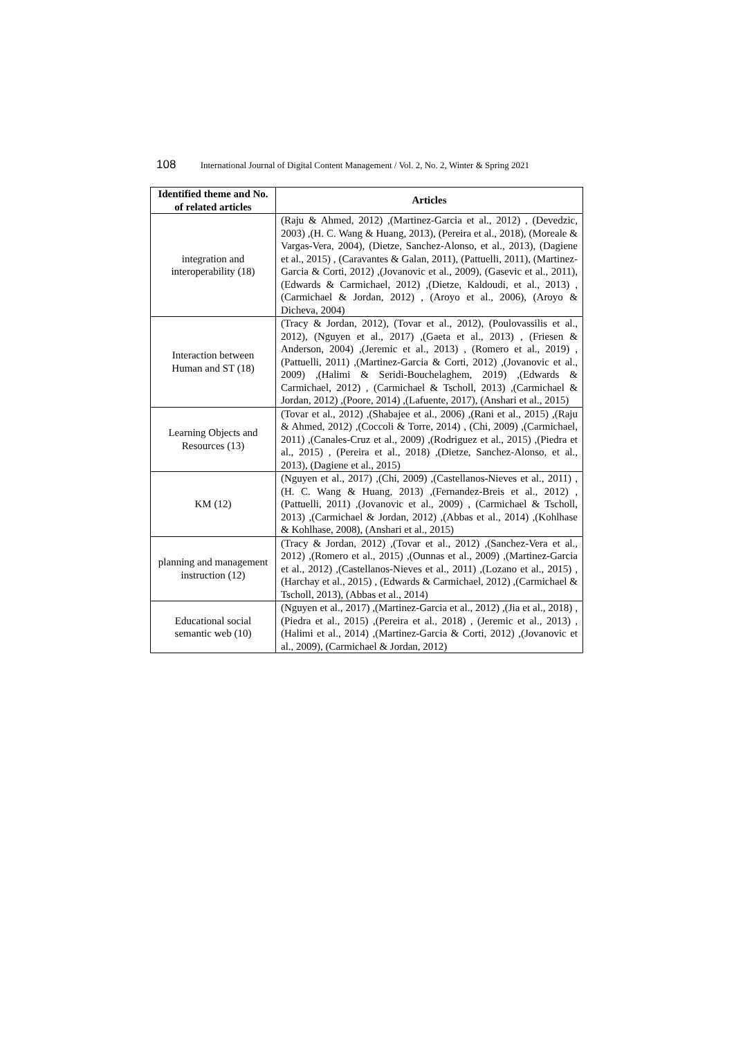108 International Journal of Digital Content Management / Vol. 2, No. 2, Winter & Spring 2021
| Identified theme and No. of related articles | Articles |
| --- | --- |
| integration and interoperability (18) | (Raju & Ahmed, 2012) ,(Martinez-Garcia et al., 2012) , (Devedzic, 2003) ,(H. C. Wang & Huang, 2013), (Pereira et al., 2018), (Moreale & Vargas-Vera, 2004), (Dietze, Sanchez-Alonso, et al., 2013), (Dagiene et al., 2015) , (Caravantes & Galan, 2011), (Pattuelli, 2011), (Martinez-Garcia & Corti, 2012) ,(Jovanovic et al., 2009), (Gasevic et al., 2011), (Edwards & Carmichael, 2012) ,(Dietze, Kaldoudi, et al., 2013) ,(Carmichael & Jordan, 2012) , (Aroyo et al., 2006), (Aroyo & Dicheva, 2004) |
| Interaction between Human and ST (18) | (Tracy & Jordan, 2012), (Tovar et al., 2012), (Poulovassilis et al., 2012), (Nguyen et al., 2017) ,(Gaeta et al., 2013) , (Friesen & Anderson, 2004) ,(Jeremic et al., 2013) , (Romero et al., 2019) ,(Pattuelli, 2011) ,(Martinez-Garcia & Corti, 2012) ,(Jovanovic et al., 2009) ,(Halimi & Seridi-Bouchelaghem, 2019) ,(Edwards & Carmichael, 2012) , (Carmichael & Tscholl, 2013) ,(Carmichael & Jordan, 2012) ,(Poore, 2014) ,(Lafuente, 2017), (Anshari et al., 2015) |
| Learning Objects and Resources (13) | (Tovar et al., 2012) ,(Shabajee et al., 2006) ,(Rani et al., 2015) ,(Raju & Ahmed, 2012) ,(Coccoli & Torre, 2014) , (Chi, 2009) ,(Carmichael, 2011) ,(Canales-Cruz et al., 2009) ,(Rodriguez et al., 2015) ,(Piedra et al., 2015) , (Pereira et al., 2018) ,(Dietze, Sanchez-Alonso, et al., 2013), (Dagiene et al., 2015) |
| KM (12) | (Nguyen et al., 2017) ,(Chi, 2009) ,(Castellanos-Nieves et al., 2011) ,(H. C. Wang & Huang, 2013) ,(Fernandez-Breis et al., 2012) ,(Pattuelli, 2011) ,(Jovanovic et al., 2009) , (Carmichael & Tscholl, 2013) ,(Carmichael & Jordan, 2012) ,(Abbas et al., 2014) ,(Kohlhase & Kohlhase, 2008), (Anshari et al., 2015) |
| planning and management instruction (12) | (Tracy & Jordan, 2012) ,(Tovar et al., 2012) ,(Sanchez-Vera et al., 2012) ,(Romero et al., 2015) ,(Ounnas et al., 2009) ,(Martinez-Garcia et al., 2012) ,(Castellanos-Nieves et al., 2011) ,(Lozano et al., 2015) ,(Harchay et al., 2015) , (Edwards & Carmichael, 2012) ,(Carmichael & Tscholl, 2013), (Abbas et al., 2014) |
| Educational social semantic web (10) | (Nguyen et al., 2017) ,(Martinez-Garcia et al., 2012) ,(Jia et al., 2018) ,(Piedra et al., 2015) ,(Pereira et al., 2018) , (Jeremic et al., 2013) ,(Halimi et al., 2014) ,(Martinez-Garcia & Corti, 2012) ,(Jovanovic et al., 2009), (Carmichael & Jordan, 2012) |